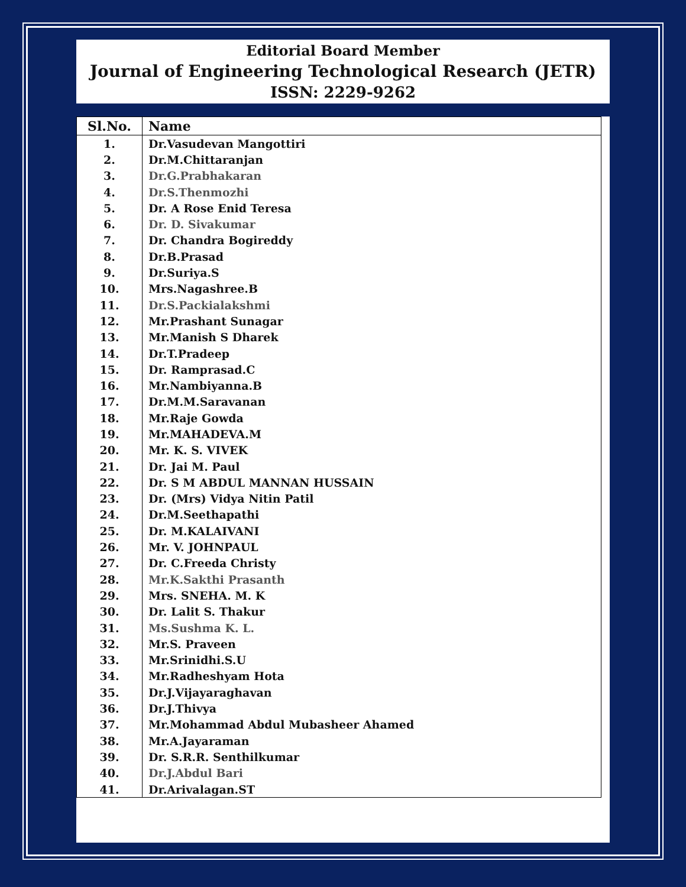Editorial Board Member
Journal of Engineering Technological Research (JETR)
ISSN: 2229-9262
| Sl.No. | Name |
| --- | --- |
| 1. | Dr.Vasudevan Mangottiri |
| 2. | Dr.M.Chittaranjan |
| 3. | Dr.G.Prabhakaran |
| 4. | Dr.S.Thenmozhi |
| 5. | Dr. A Rose Enid Teresa |
| 6. | Dr. D. Sivakumar |
| 7. | Dr. Chandra Bogireddy |
| 8. | Dr.B.Prasad |
| 9. | Dr.Suriya.S |
| 10. | Mrs.Nagashree.B |
| 11. | Dr.S.Packialakshmi |
| 12. | Mr.Prashant Sunagar |
| 13. | Mr.Manish S Dharek |
| 14. | Dr.T.Pradeep |
| 15. | Dr. Ramprasad.C |
| 16. | Mr.Nambiyanna.B |
| 17. | Dr.M.M.Saravanan |
| 18. | Mr.Raje Gowda |
| 19. | Mr.MAHADEVA.M |
| 20. | Mr. K. S. VIVEK |
| 21. | Dr. Jai M. Paul |
| 22. | Dr. S M ABDUL MANNAN HUSSAIN |
| 23. | Dr. (Mrs) Vidya Nitin Patil |
| 24. | Dr.M.Seethapathi |
| 25. | Dr. M.KALAIVANI |
| 26. | Mr. V. JOHNPAUL |
| 27. | Dr. C.Freeda Christy |
| 28. | Mr.K.Sakthi Prasanth |
| 29. | Mrs. SNEHA. M. K |
| 30. | Dr. Lalit S. Thakur |
| 31. | Ms.Sushma K. L. |
| 32. | Mr.S. Praveen |
| 33. | Mr.Srinidhi.S.U |
| 34. | Mr.Radheshyam Hota |
| 35. | Dr.J.Vijayaraghavan |
| 36. | Dr.J.Thivya |
| 37. | Mr.Mohammad Abdul Mubasheer Ahamed |
| 38. | Mr.A.Jayaraman |
| 39. | Dr. S.R.R. Senthilkumar |
| 40. | Dr.J.Abdul Bari |
| 41. | Dr.Arivalagan.ST |